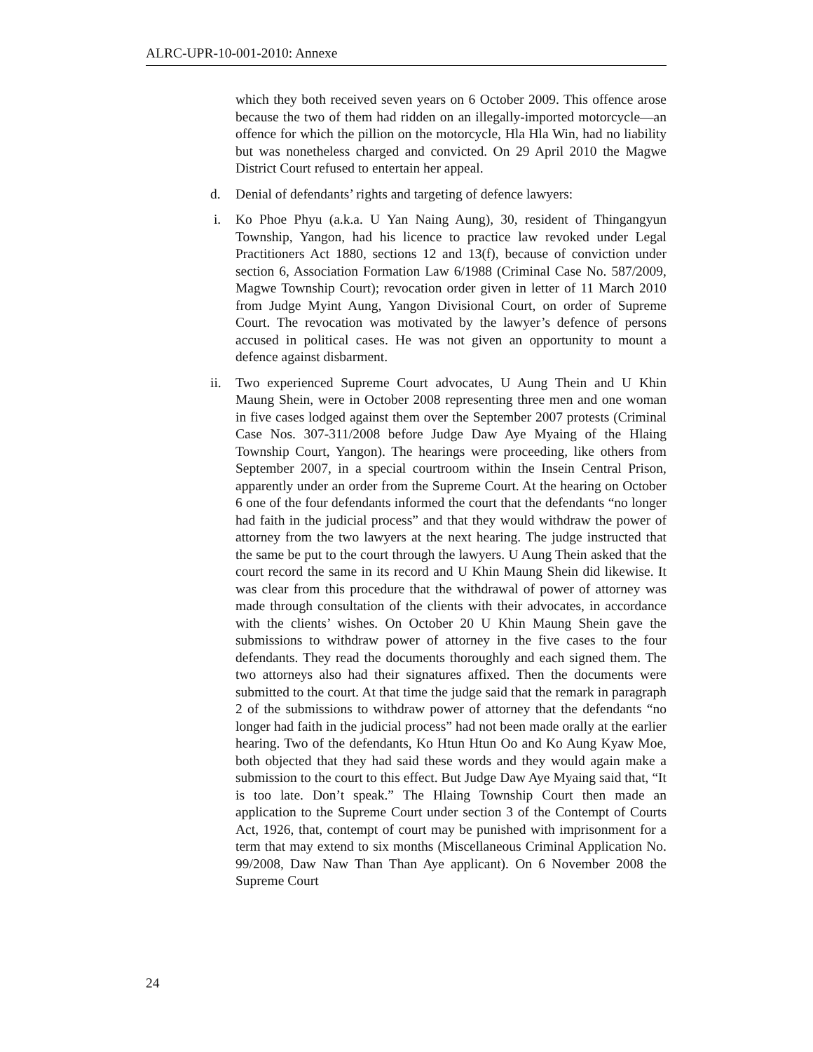ALRC-UPR-10-001-2010: Annexe
which they both received seven years on 6 October 2009. This offence arose because the two of them had ridden on an illegally-imported motorcycle—an offence for which the pillion on the motorcycle, Hla Hla Win, had no liability but was nonetheless charged and convicted. On 29 April 2010 the Magwe District Court refused to entertain her appeal.
d. Denial of defendants’ rights and targeting of defence lawyers:
i. Ko Phoe Phyu (a.k.a. U Yan Naing Aung), 30, resident of Thingangyun Township, Yangon, had his licence to practice law revoked under Legal Practitioners Act 1880, sections 12 and 13(f), because of conviction under section 6, Association Formation Law 6/1988 (Criminal Case No. 587/2009, Magwe Township Court); revocation order given in letter of 11 March 2010 from Judge Myint Aung, Yangon Divisional Court, on order of Supreme Court. The revocation was motivated by the lawyer’s defence of persons accused in political cases. He was not given an opportunity to mount a defence against disbarment.
ii. Two experienced Supreme Court advocates, U Aung Thein and U Khin Maung Shein, were in October 2008 representing three men and one woman in five cases lodged against them over the September 2007 protests (Criminal Case Nos. 307-311/2008 before Judge Daw Aye Myaing of the Hlaing Township Court, Yangon). The hearings were proceeding, like others from September 2007, in a special courtroom within the Insein Central Prison, apparently under an order from the Supreme Court. At the hearing on October 6 one of the four defendants informed the court that the defendants “no longer had faith in the judicial process” and that they would withdraw the power of attorney from the two lawyers at the next hearing. The judge instructed that the same be put to the court through the lawyers. U Aung Thein asked that the court record the same in its record and U Khin Maung Shein did likewise. It was clear from this procedure that the withdrawal of power of attorney was made through consultation of the clients with their advocates, in accordance with the clients’ wishes. On October 20 U Khin Maung Shein gave the submissions to withdraw power of attorney in the five cases to the four defendants. They read the documents thoroughly and each signed them. The two attorneys also had their signatures affixed. Then the documents were submitted to the court. At that time the judge said that the remark in paragraph 2 of the submissions to withdraw power of attorney that the defendants “no longer had faith in the judicial process” had not been made orally at the earlier hearing. Two of the defendants, Ko Htun Htun Oo and Ko Aung Kyaw Moe, both objected that they had said these words and they would again make a submission to the court to this effect. But Judge Daw Aye Myaing said that, “It is too late. Don’t speak.” The Hlaing Township Court then made an application to the Supreme Court under section 3 of the Contempt of Courts Act, 1926, that, contempt of court may be punished with imprisonment for a term that may extend to six months (Miscellaneous Criminal Application No. 99/2008, Daw Naw Than Than Aye applicant). On 6 November 2008 the Supreme Court
24